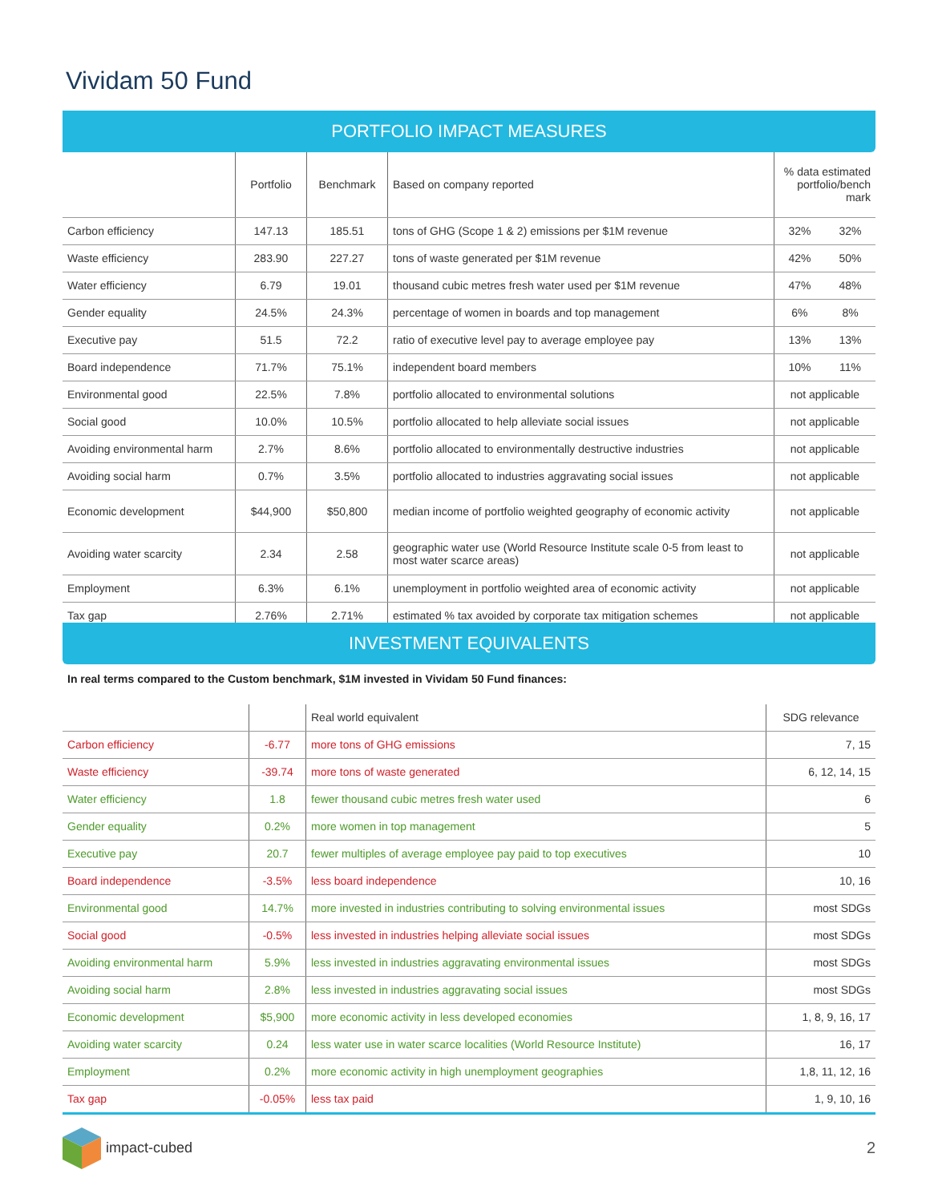Vividam 50 Fund
PORTFOLIO IMPACT MEASURES
| | Portfolio | Benchmark | Based on company reported | % data estimated portfolio/bench mark | |
| --- | --- | --- | --- | --- | --- |
| Carbon efficiency | 147.13 | 185.51 | tons of GHG (Scope 1 & 2) emissions per $1M revenue | 32% | 32% |
| Waste efficiency | 283.90 | 227.27 | tons of waste generated per $1M revenue | 42% | 50% |
| Water efficiency | 6.79 | 19.01 | thousand cubic metres fresh water used per $1M revenue | 47% | 48% |
| Gender equality | 24.5% | 24.3% | percentage of women in boards and top management | 6% | 8% |
| Executive pay | 51.5 | 72.2 | ratio of executive level pay to average employee pay | 13% | 13% |
| Board independence | 71.7% | 75.1% | independent board members | 10% | 11% |
| Environmental good | 22.5% | 7.8% | portfolio allocated to environmental solutions | not applicable | |
| Social good | 10.0% | 10.5% | portfolio allocated to help alleviate social issues | not applicable | |
| Avoiding environmental harm | 2.7% | 8.6% | portfolio allocated to environmentally destructive industries | not applicable | |
| Avoiding social harm | 0.7% | 3.5% | portfolio allocated to industries aggravating social issues | not applicable | |
| Economic development | $44,900 | $50,800 | median income of portfolio weighted geography of economic activity | not applicable | |
| Avoiding water scarcity | 2.34 | 2.58 | geographic water use (World Resource Institute scale 0-5 from least to most water scarce areas) | not applicable | |
| Employment | 6.3% | 6.1% | unemployment in portfolio weighted area of economic activity | not applicable | |
| Tax gap | 2.76% | 2.71% | estimated % tax avoided by corporate tax mitigation schemes | not applicable | |
INVESTMENT EQUIVALENTS
In real terms compared to the Custom benchmark, $1M invested in Vividam 50 Fund finances:
| | | Real world equivalent | SDG relevance |
| --- | --- | --- | --- |
| Carbon efficiency | -6.77 | more tons of GHG emissions | 7, 15 |
| Waste efficiency | -39.74 | more tons of waste generated | 6, 12, 14, 15 |
| Water efficiency | 1.8 | fewer thousand cubic metres fresh water used | 6 |
| Gender equality | 0.2% | more women in top management | 5 |
| Executive pay | 20.7 | fewer multiples of average employee pay paid to top executives | 10 |
| Board independence | -3.5% | less board independence | 10, 16 |
| Environmental good | 14.7% | more invested in industries contributing to solving environmental issues | most SDGs |
| Social good | -0.5% | less invested in industries helping alleviate social issues | most SDGs |
| Avoiding environmental harm | 5.9% | less invested in industries aggravating environmental issues | most SDGs |
| Avoiding social harm | 2.8% | less invested in industries aggravating social issues | most SDGs |
| Economic development | $5,900 | more economic activity in less developed economies | 1, 8, 9, 16, 17 |
| Avoiding water scarcity | 0.24 | less water use in water scarce localities (World Resource Institute) | 16, 17 |
| Employment | 0.2% | more economic activity in high unemployment geographies | 1,8, 11, 12, 16 |
| Tax gap | -0.05% | less tax paid | 1, 9, 10, 16 |
impact-cubed 2